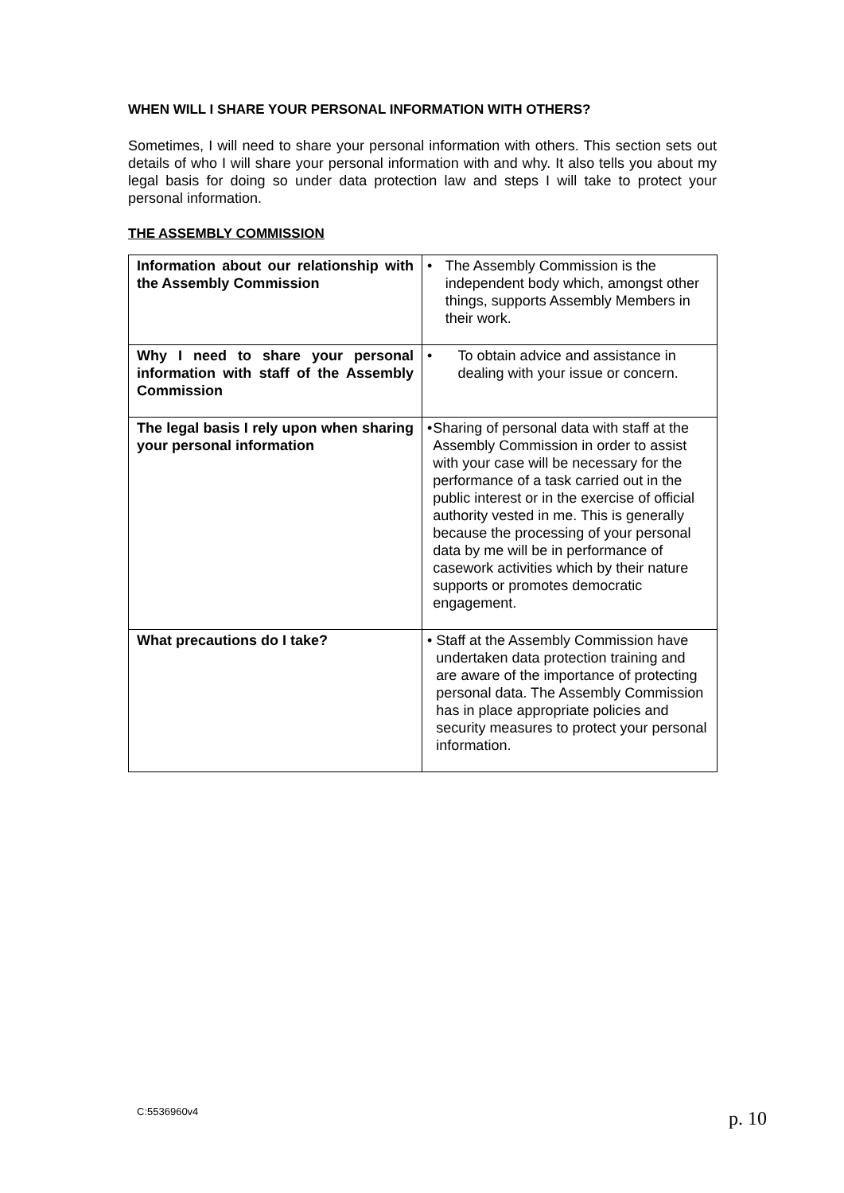WHEN WILL I SHARE YOUR PERSONAL INFORMATION WITH OTHERS?
Sometimes, I will need to share your personal information with others. This section sets out details of who I will share your personal information with and why. It also tells you about my legal basis for doing so under data protection law and steps I will take to protect your personal information.
THE ASSEMBLY COMMISSION
| Information about our relationship with the Assembly Commission | • The Assembly Commission is the independent body which, amongst other things, supports Assembly Members in their work. |
| Why I need to share your personal information with staff of the Assembly Commission | • To obtain advice and assistance in dealing with your issue or concern. |
| The legal basis I rely upon when sharing your personal information | • Sharing of personal data with staff at the Assembly Commission in order to assist with your case will be necessary for the performance of a task carried out in the public interest or in the exercise of official authority vested in me. This is generally because the processing of your personal data by me will be in performance of casework activities which by their nature supports or promotes democratic engagement. |
| What precautions do I take? | • Staff at the Assembly Commission have undertaken data protection training and are aware of the importance of protecting personal data. The Assembly Commission has in place appropriate policies and security measures to protect your personal information. |
C:5536960v4 p. 10